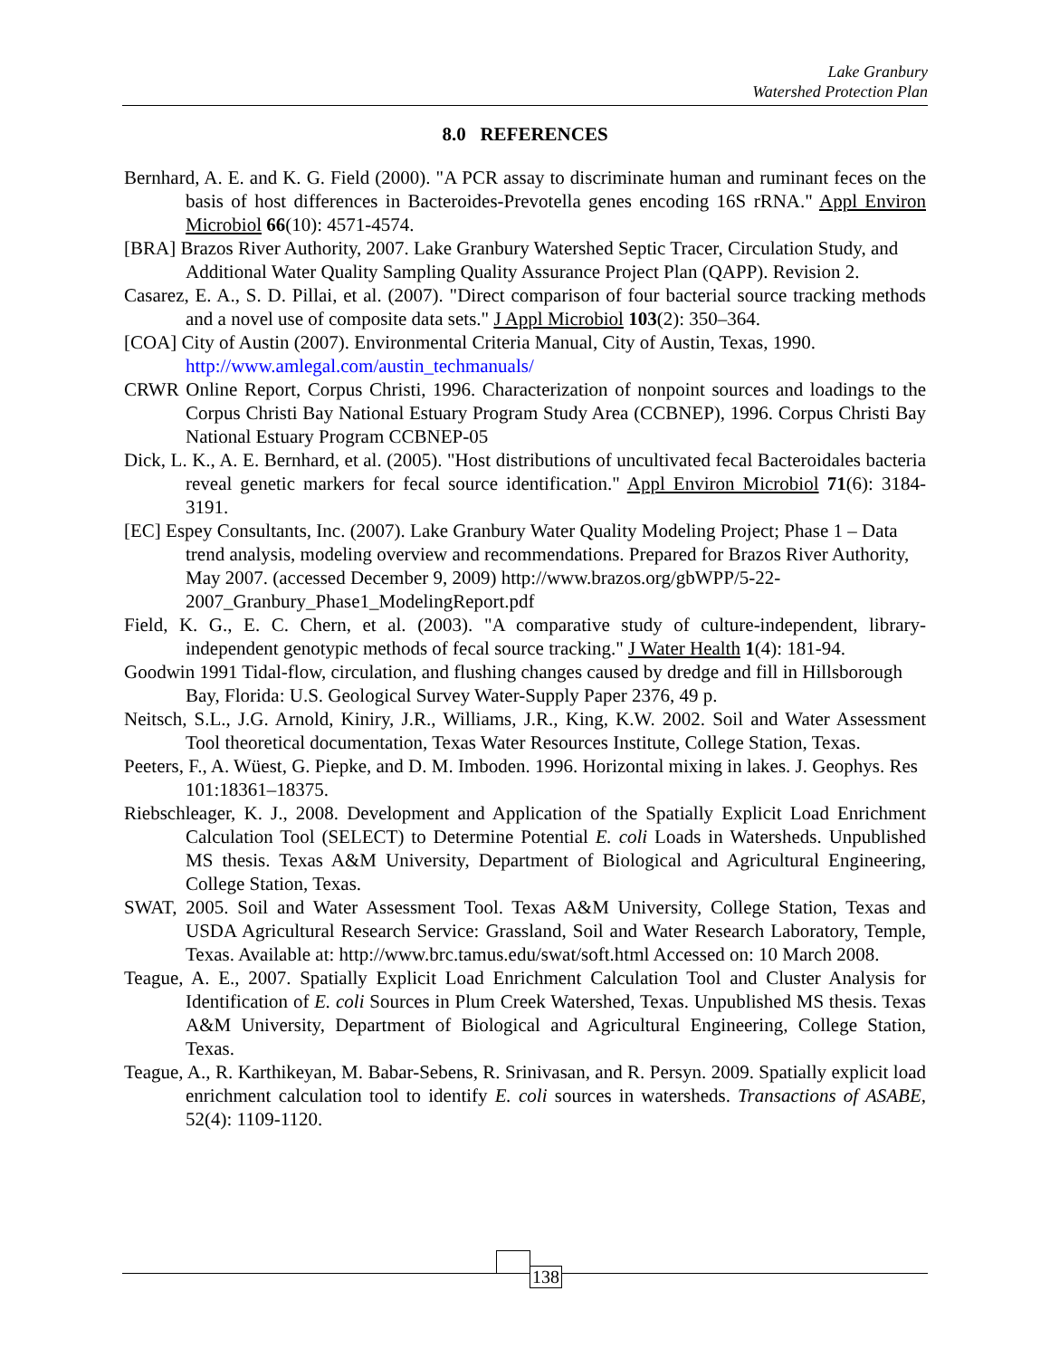Lake Granbury
Watershed Protection Plan
8.0 REFERENCES
Bernhard, A. E. and K. G. Field (2000). "A PCR assay to discriminate human and ruminant feces on the basis of host differences in Bacteroides-Prevotella genes encoding 16S rRNA." Appl Environ Microbiol 66(10): 4571-4574.
[BRA] Brazos River Authority, 2007. Lake Granbury Watershed Septic Tracer, Circulation Study, and Additional Water Quality Sampling Quality Assurance Project Plan (QAPP). Revision 2.
Casarez, E. A., S. D. Pillai, et al. (2007). "Direct comparison of four bacterial source tracking methods and a novel use of composite data sets." J Appl Microbiol 103(2): 350–364.
[COA] City of Austin (2007). Environmental Criteria Manual, City of Austin, Texas, 1990. http://www.amlegal.com/austin_techmanuals/
CRWR Online Report, Corpus Christi, 1996. Characterization of nonpoint sources and loadings to the Corpus Christi Bay National Estuary Program Study Area (CCBNEP), 1996. Corpus Christi Bay National Estuary Program CCBNEP-05
Dick, L. K., A. E. Bernhard, et al. (2005). "Host distributions of uncultivated fecal Bacteroidales bacteria reveal genetic markers for fecal source identification." Appl Environ Microbiol 71(6): 3184-3191.
[EC] Espey Consultants, Inc. (2007). Lake Granbury Water Quality Modeling Project; Phase 1 – Data trend analysis, modeling overview and recommendations. Prepared for Brazos River Authority, May 2007. (accessed December 9, 2009) http://www.brazos.org/gbWPP/5-22-2007_Granbury_Phase1_ModelingReport.pdf
Field, K. G., E. C. Chern, et al. (2003). "A comparative study of culture-independent, library-independent genotypic methods of fecal source tracking." J Water Health 1(4): 181-94.
Goodwin 1991 Tidal-flow, circulation, and flushing changes caused by dredge and fill in Hillsborough Bay, Florida: U.S. Geological Survey Water-Supply Paper 2376, 49 p.
Neitsch, S.L., J.G. Arnold, Kiniry, J.R., Williams, J.R., King, K.W. 2002. Soil and Water Assessment Tool theoretical documentation, Texas Water Resources Institute, College Station, Texas.
Peeters, F., A. Wüest, G. Piepke, and D. M. Imboden. 1996. Horizontal mixing in lakes. J. Geophys. Res 101:18361–18375.
Riebschleager, K. J., 2008. Development and Application of the Spatially Explicit Load Enrichment Calculation Tool (SELECT) to Determine Potential E. coli Loads in Watersheds. Unpublished MS thesis. Texas A&M University, Department of Biological and Agricultural Engineering, College Station, Texas.
SWAT, 2005. Soil and Water Assessment Tool. Texas A&M University, College Station, Texas and USDA Agricultural Research Service: Grassland, Soil and Water Research Laboratory, Temple, Texas. Available at: http://www.brc.tamus.edu/swat/soft.html Accessed on: 10 March 2008.
Teague, A. E., 2007. Spatially Explicit Load Enrichment Calculation Tool and Cluster Analysis for Identification of E. coli Sources in Plum Creek Watershed, Texas. Unpublished MS thesis. Texas A&M University, Department of Biological and Agricultural Engineering, College Station, Texas.
Teague, A., R. Karthikeyan, M. Babar-Sebens, R. Srinivasan, and R. Persyn. 2009. Spatially explicit load enrichment calculation tool to identify E. coli sources in watersheds. Transactions of ASABE, 52(4): 1109-1120.
138